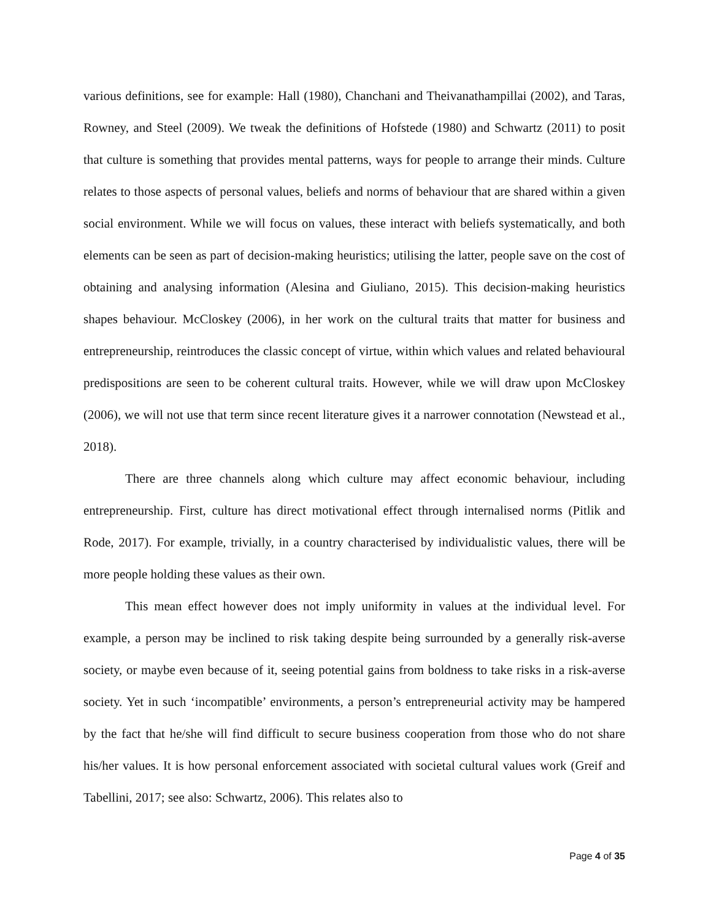various definitions, see for example: Hall (1980), Chanchani and Theivanathampillai (2002), and Taras, Rowney, and Steel (2009). We tweak the definitions of Hofstede (1980) and Schwartz (2011) to posit that culture is something that provides mental patterns, ways for people to arrange their minds. Culture relates to those aspects of personal values, beliefs and norms of behaviour that are shared within a given social environment. While we will focus on values, these interact with beliefs systematically, and both elements can be seen as part of decision-making heuristics; utilising the latter, people save on the cost of obtaining and analysing information (Alesina and Giuliano, 2015). This decision-making heuristics shapes behaviour. McCloskey (2006), in her work on the cultural traits that matter for business and entrepreneurship, reintroduces the classic concept of virtue, within which values and related behavioural predispositions are seen to be coherent cultural traits. However, while we will draw upon McCloskey (2006), we will not use that term since recent literature gives it a narrower connotation (Newstead et al., 2018).
There are three channels along which culture may affect economic behaviour, including entrepreneurship. First, culture has direct motivational effect through internalised norms (Pitlik and Rode, 2017). For example, trivially, in a country characterised by individualistic values, there will be more people holding these values as their own.
This mean effect however does not imply uniformity in values at the individual level. For example, a person may be inclined to risk taking despite being surrounded by a generally risk-averse society, or maybe even because of it, seeing potential gains from boldness to take risks in a risk-averse society. Yet in such ‘incompatible’ environments, a person’s entrepreneurial activity may be hampered by the fact that he/she will find difficult to secure business cooperation from those who do not share his/her values. It is how personal enforcement associated with societal cultural values work (Greif and Tabellini, 2017; see also: Schwartz, 2006). This relates also to
Page 4 of 35